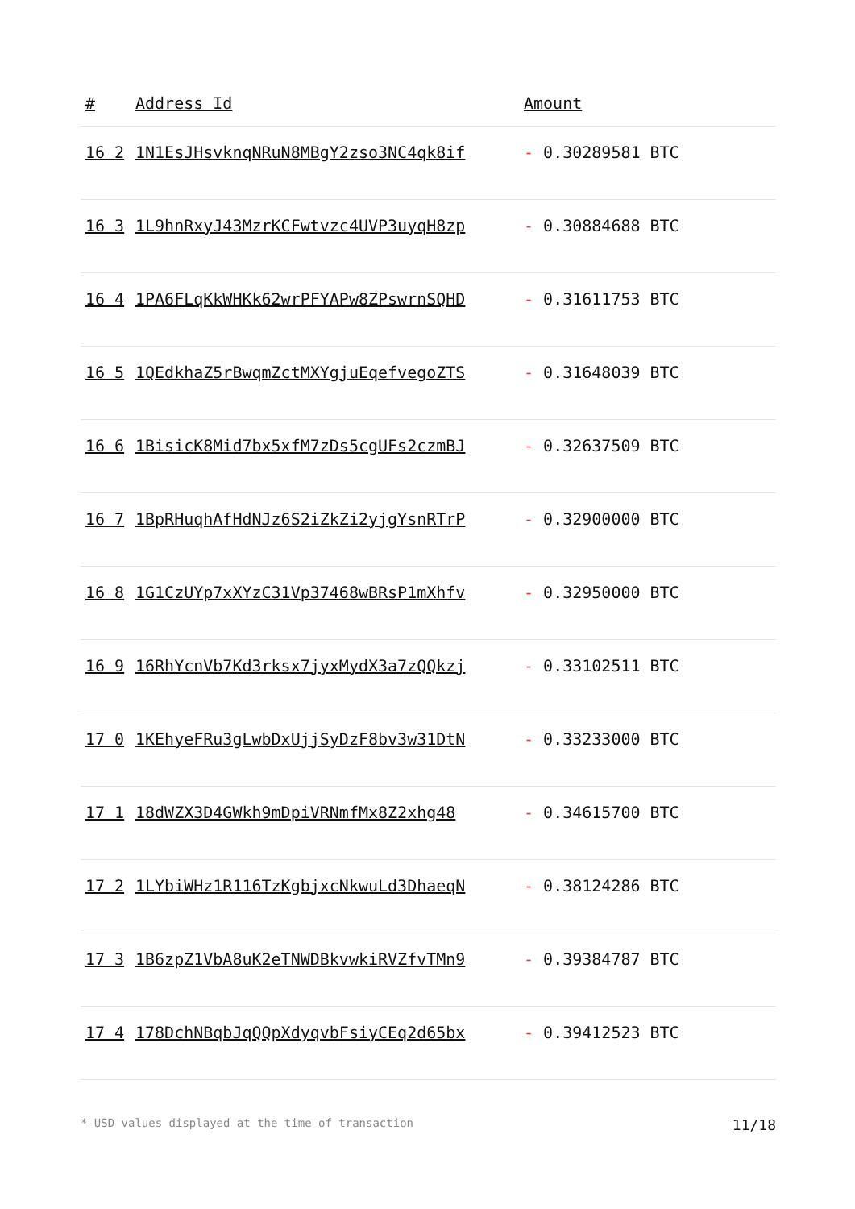| # | Address Id | Amount |
| --- | --- | --- |
| 16 2 | 1N1EsJHsvknqNRuN8MBgY2zso3NC4qk8if | - 0.30289581 BTC |
| 16 3 | 1L9hnRxyJ43MzrKCFwtvzc4UVP3uyqH8zp | - 0.30884688 BTC |
| 16 4 | 1PA6FLqKkWHKk62wrPFYAPw8ZPswrnSQHD | - 0.31611753 BTC |
| 16 5 | 1QEdkhaZ5rBwqmZctMXYgjuEqefvegoZTS | - 0.31648039 BTC |
| 16 6 | 1BisicK8Mid7bx5xfM7zDs5cgUFs2czmBJ | - 0.32637509 BTC |
| 16 7 | 1BpRHuqhAfHdNJz6S2iZkZi2yjgYsnRTrP | - 0.32900000 BTC |
| 16 8 | 1G1CzUYp7xXYzC31Vp37468wBRsP1mXhfv | - 0.32950000 BTC |
| 16 9 | 16RhYcnVb7Kd3rksx7jyxMydX3a7zQQkzj | - 0.33102511 BTC |
| 17 0 | 1KEhyeFRu3gLwbDxUjjSyDzF8bv3w31DtN | - 0.33233000 BTC |
| 17 1 | 18dWZX3D4GWkh9mDpiVRNmfMx8Z2xhg48 | - 0.34615700 BTC |
| 17 2 | 1LYbiWHz1R116TzKgbjxcNkwuLd3DhaeqN | - 0.38124286 BTC |
| 17 3 | 1B6zpZ1VbA8uK2eTNWDBkvwkiRVZfvTMn9 | - 0.39384787 BTC |
| 17 4 | 178DchNBqbJqQQpXdyqvbFsiyCEq2d65bx | - 0.39412523 BTC |
* USD values displayed at the time of transaction 11/18